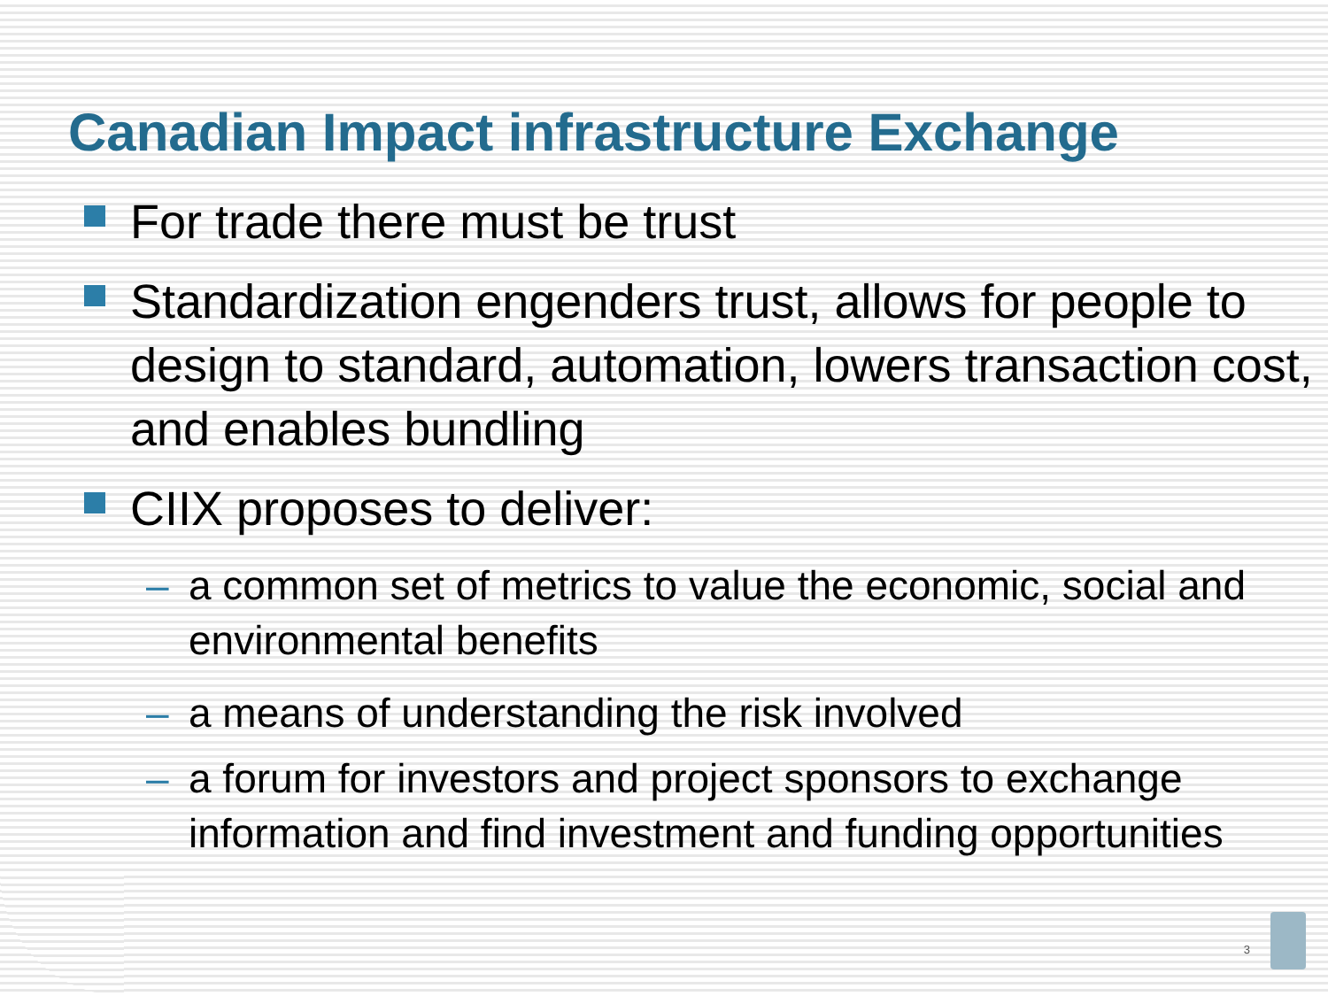Canadian Impact infrastructure Exchange
For trade there must be trust
Standardization engenders trust, allows for people to design to standard, automation, lowers transaction cost, and enables bundling
CIIX proposes to deliver:
– a common set of metrics to value the economic, social and environmental benefits
– a means of understanding the risk involved
– a forum for investors and project sponsors to exchange information and find investment and funding opportunities
3